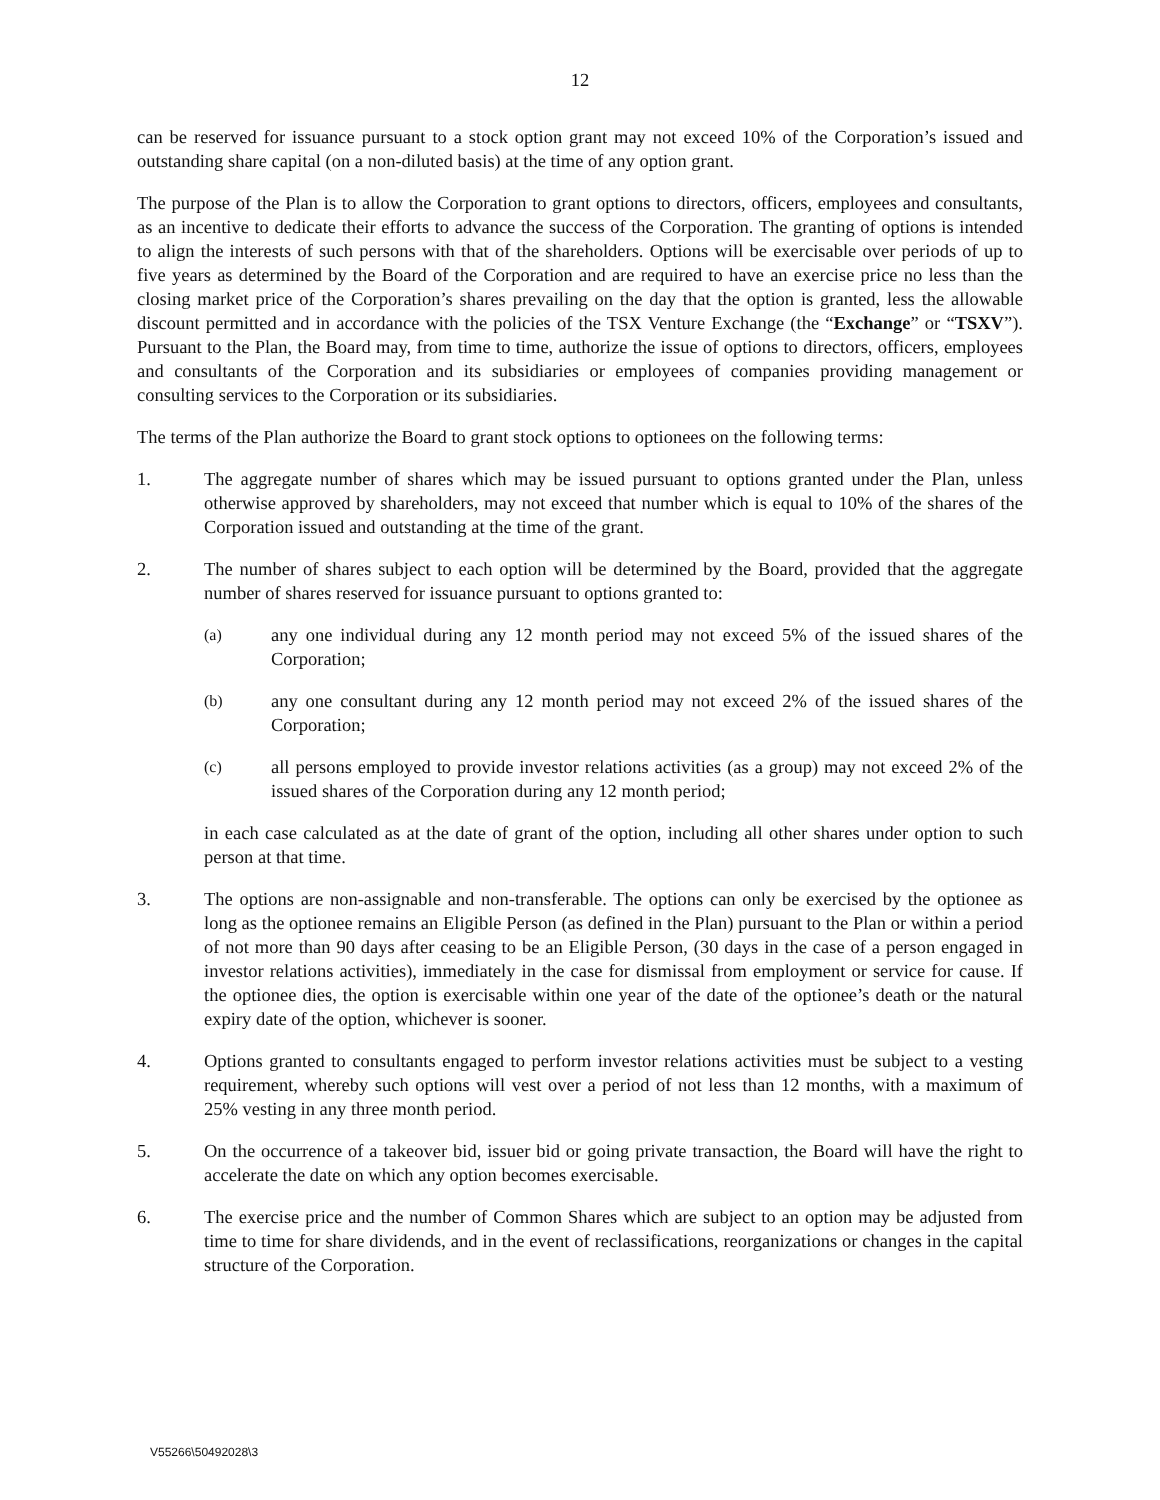12
can be reserved for issuance pursuant to a stock option grant may not exceed 10% of the Corporation’s issued and outstanding share capital (on a non-diluted basis) at the time of any option grant.
The purpose of the Plan is to allow the Corporation to grant options to directors, officers, employees and consultants, as an incentive to dedicate their efforts to advance the success of the Corporation. The granting of options is intended to align the interests of such persons with that of the shareholders. Options will be exercisable over periods of up to five years as determined by the Board of the Corporation and are required to have an exercise price no less than the closing market price of the Corporation’s shares prevailing on the day that the option is granted, less the allowable discount permitted and in accordance with the policies of the TSX Venture Exchange (the “Exchange” or “TSXV”). Pursuant to the Plan, the Board may, from time to time, authorize the issue of options to directors, officers, employees and consultants of the Corporation and its subsidiaries or employees of companies providing management or consulting services to the Corporation or its subsidiaries.
The terms of the Plan authorize the Board to grant stock options to optionees on the following terms:
1. The aggregate number of shares which may be issued pursuant to options granted under the Plan, unless otherwise approved by shareholders, may not exceed that number which is equal to 10% of the shares of the Corporation issued and outstanding at the time of the grant.
2. The number of shares subject to each option will be determined by the Board, provided that the aggregate number of shares reserved for issuance pursuant to options granted to:
(a)
any one individual during any 12 month period may not exceed 5% of the issued shares of the Corporation;
(b)
any one consultant during any 12 month period may not exceed 2% of the issued shares of the Corporation;
(c)
all persons employed to provide investor relations activities (as a group) may not exceed 2% of the issued shares of the Corporation during any 12 month period;
in each case calculated as at the date of grant of the option, including all other shares under option to such person at that time.
3. The options are non-assignable and non-transferable. The options can only be exercised by the optionee as long as the optionee remains an Eligible Person (as defined in the Plan) pursuant to the Plan or within a period of not more than 90 days after ceasing to be an Eligible Person, (30 days in the case of a person engaged in investor relations activities), immediately in the case for dismissal from employment or service for cause. If the optionee dies, the option is exercisable within one year of the date of the optionee’s death or the natural expiry date of the option, whichever is sooner.
4. Options granted to consultants engaged to perform investor relations activities must be subject to a vesting requirement, whereby such options will vest over a period of not less than 12 months, with a maximum of 25% vesting in any three month period.
5. On the occurrence of a takeover bid, issuer bid or going private transaction, the Board will have the right to accelerate the date on which any option becomes exercisable.
6. The exercise price and the number of Common Shares which are subject to an option may be adjusted from time to time for share dividends, and in the event of reclassifications, reorganizations or changes in the capital structure of the Corporation.
V55266\50492028\3